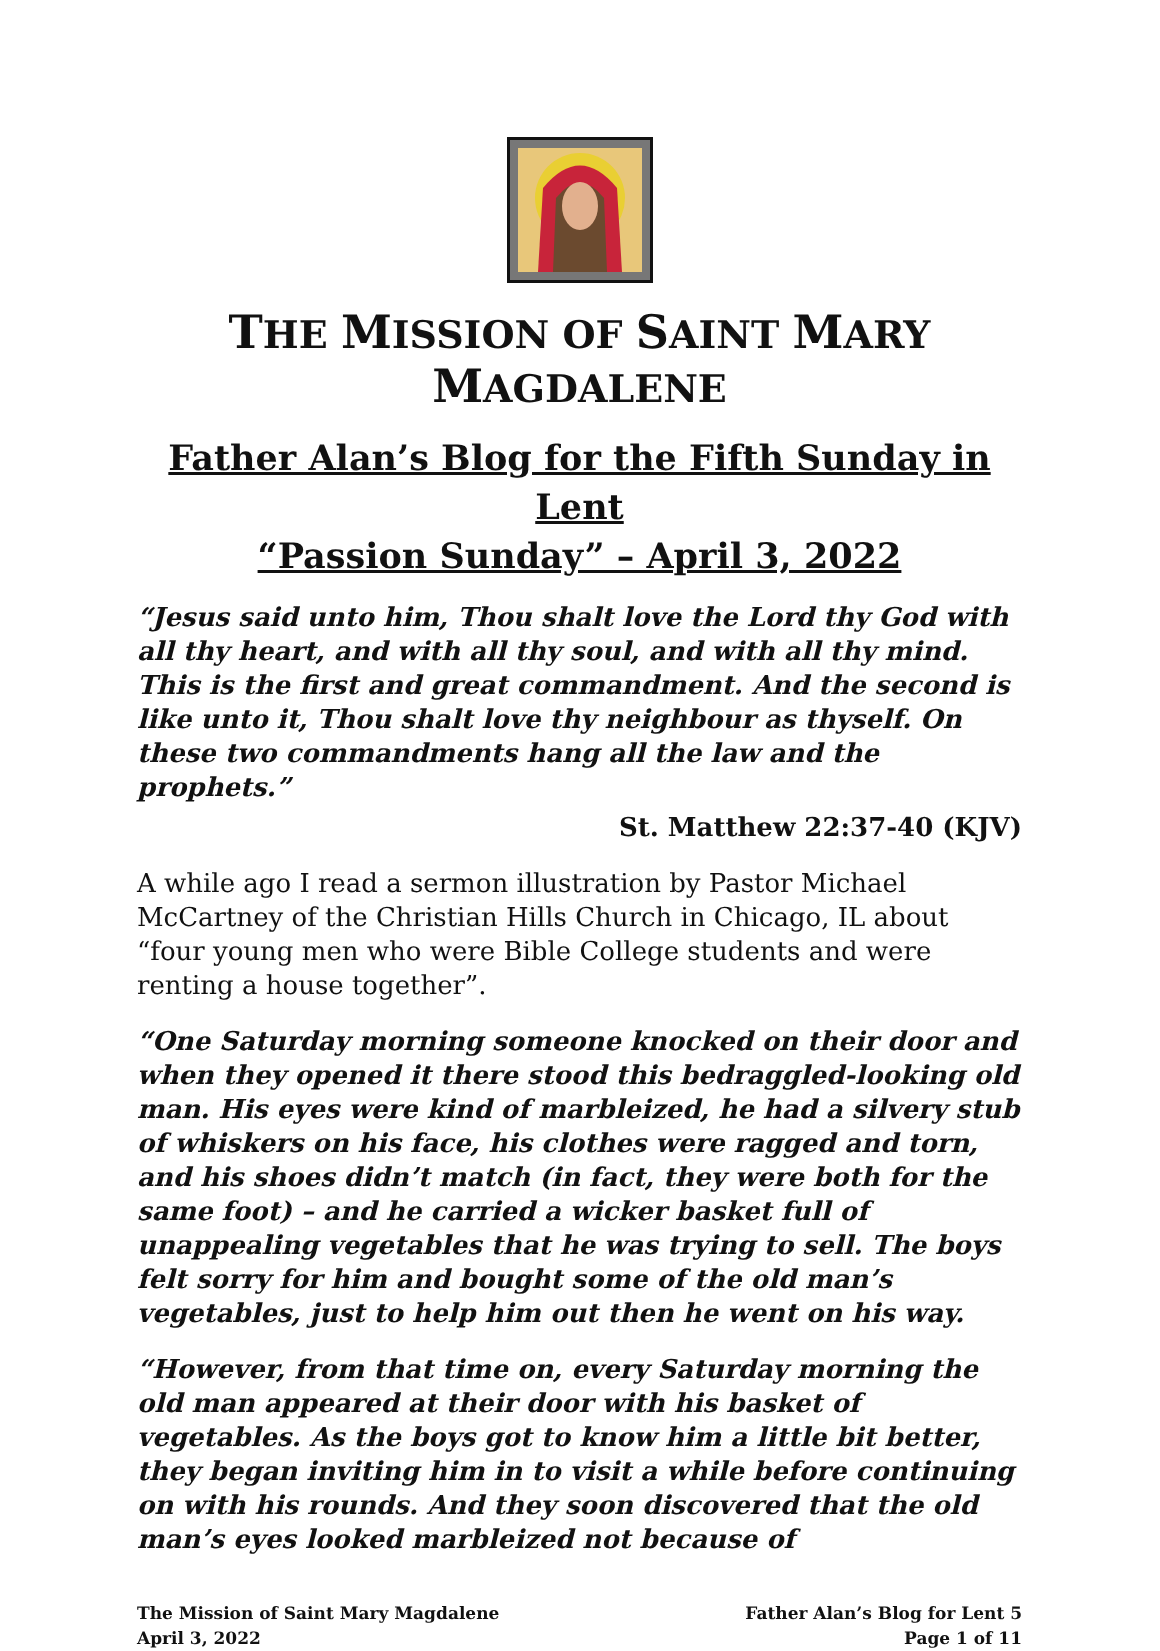THE MISSION OF SAINT MARY MAGDALENE
Father Alan’s Blog for the Fifth Sunday in Lent
“Passion Sunday” – April 3, 2022
“Jesus said unto him, Thou shalt love the Lord thy God with all thy heart, and with all thy soul, and with all thy mind. This is the first and great commandment. And the second is like unto it, Thou shalt love thy neighbour as thyself. On these two commandments hang all the law and the prophets.”
St. Matthew 22:37-40 (KJV)
A while ago I read a sermon illustration by Pastor Michael McCartney of the Christian Hills Church in Chicago, IL about “four young men who were Bible College students and were renting a house together”.
“One Saturday morning someone knocked on their door and when they opened it there stood this bedraggled-looking old man. His eyes were kind of marbleized, he had a silvery stub of whiskers on his face, his clothes were ragged and torn, and his shoes didn’t match (in fact, they were both for the same foot) – and he carried a wicker basket full of unappealing vegetables that he was trying to sell. The boys felt sorry for him and bought some of the old man’s vegetables, just to help him out then he went on his way.
“However, from that time on, every Saturday morning the old man appeared at their door with his basket of vegetables. As the boys got to know him a little bit better, they began inviting him in to visit a while before continuing on with his rounds. And they soon discovered that the old man’s eyes looked marbleized not because of
The Mission of Saint Mary Magdalene
April 3, 2022
Father Alan’s Blog for Lent 5
Page 1 of 11